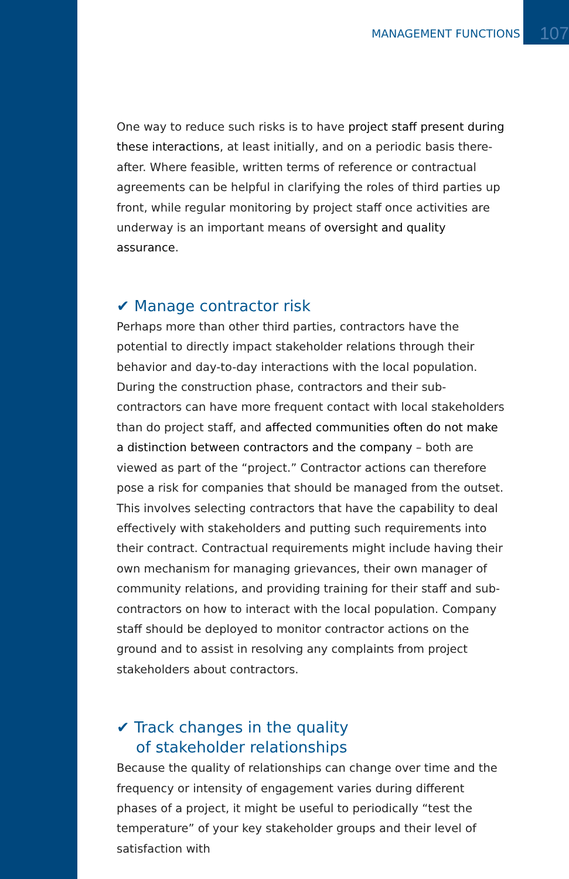MANAGEMENT FUNCTIONS 107
One way to reduce such risks is to have project staff present during these interactions, at least initially, and on a periodic basis there­after. Where feasible, written terms of reference or contractual agreements can be helpful in clarifying the roles of third parties up front, while regular monitoring by project staff once activities are underway is an important means of oversight and quality assurance.
✔ Manage contractor risk
Perhaps more than other third parties, contractors have the potential to directly impact stakeholder relations through their behavior and day-to-day interactions with the local population. During the con­struction phase, contractors and their sub-contractors can have more frequent contact with local stakeholders than do project staff, and affected communities often do not make a distinction between contractors and the company – both are viewed as part of the “proj­ect.” Contractor actions can therefore pose a risk for companies that should be managed from the outset. This involves selecting contrac­tors that have the capability to deal effectively with stakeholders and putting such requirements into their contract. Contractual require­ments might include having their own mechanism for managing grievances, their own manager of community relations, and providing training for their staff and sub-contractors on how to interact with the local population. Company staff should be deployed to monitor contractor actions on the ground and to assist in resolving any complaints from project stakeholders about contractors.
✔ Track changes in the quality
of stakeholder relationships
Because the quality of relationships can change over time and the frequency or intensity of engagement varies during different phases of a project, it might be useful to periodically “test the temperature” of your key stakeholder groups and their level of satisfaction with